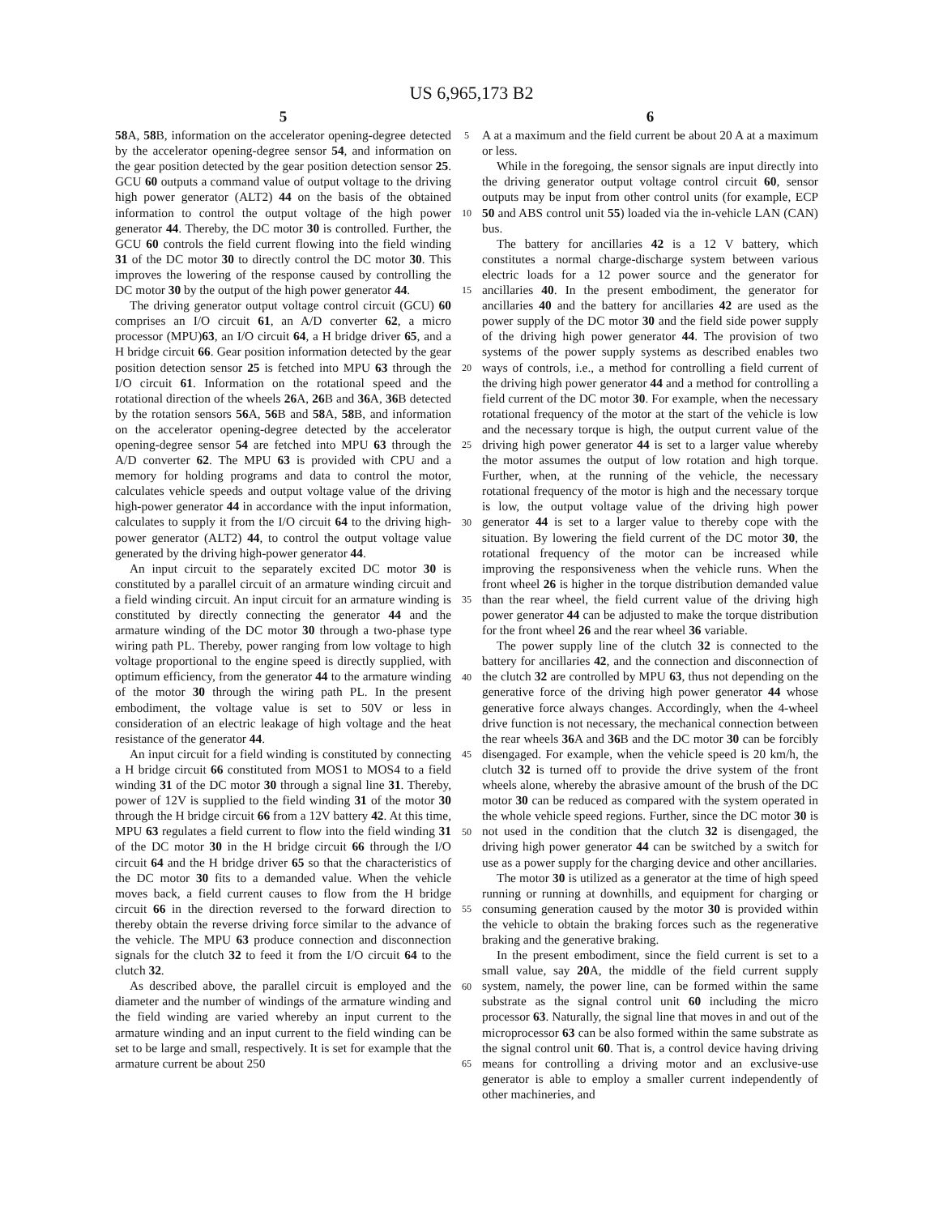US 6,965,173 B2
5
58 A, 58 B, information on the accelerator opening-degree detected by the accelerator opening-degree sensor 54, and information on the gear position detected by the gear position detection sensor 25. GCU 60 outputs a command value of output voltage to the driving high power generator (ALT2) 44 on the basis of the obtained information to control the output voltage of the high power generator 44. Thereby, the DC motor 30 is controlled. Further, the GCU 60 controls the field current flowing into the field winding 31 of the DC motor 30 to directly control the DC motor 30. This improves the lowering of the response caused by controlling the DC motor 30 by the output of the high power generator 44.
The driving generator output voltage control circuit (GCU) 60 comprises an I/O circuit 61, an A/D converter 62, a micro processor (MPU)63, an I/O circuit 64, a H bridge driver 65, and a H bridge circuit 66. Gear position information detected by the gear position detection sensor 25 is fetched into MPU 63 through the I/O circuit 61. Information on the rotational speed and the rotational direction of the wheels 26 A, 26 B and 36 A, 36 B detected by the rotation sensors 56 A, 56 B and 58 A, 58 B, and information on the accelerator opening-degree detected by the accelerator opening-degree sensor 54 are fetched into MPU 63 through the A/D converter 62. The MPU 63 is provided with CPU and a memory for holding programs and data to control the motor, calculates vehicle speeds and output voltage value of the driving high-power generator 44 in accordance with the input information, calculates to supply it from the I/O circuit 64 to the driving high-power generator (ALT2) 44, to control the output voltage value generated by the driving high-power generator 44.
An input circuit to the separately excited DC motor 30 is constituted by a parallel circuit of an armature winding circuit and a field winding circuit. An input circuit for an armature winding is constituted by directly connecting the generator 44 and the armature winding of the DC motor 30 through a two-phase type wiring path PL. Thereby, power ranging from low voltage to high voltage proportional to the engine speed is directly supplied, with optimum efficiency, from the generator 44 to the armature winding of the motor 30 through the wiring path PL. In the present embodiment, the voltage value is set to 50V or less in consideration of an electric leakage of high voltage and the heat resistance of the generator 44.
An input circuit for a field winding is constituted by connecting a H bridge circuit 66 constituted from MOS1 to MOS4 to a field winding 31 of the DC motor 30 through a signal line 31. Thereby, power of 12V is supplied to the field winding 31 of the motor 30 through the H bridge circuit 66 from a 12V battery 42. At this time, MPU 63 regulates a field current to flow into the field winding 31 of the DC motor 30 in the H bridge circuit 66 through the I/O circuit 64 and the H bridge driver 65 so that the characteristics of the DC motor 30 fits to a demanded value. When the vehicle moves back, a field current causes to flow from the H bridge circuit 66 in the direction reversed to the forward direction to thereby obtain the reverse driving force similar to the advance of the vehicle. The MPU 63 produce connection and disconnection signals for the clutch 32 to feed it from the I/O circuit 64 to the clutch 32.
As described above, the parallel circuit is employed and the diameter and the number of windings of the armature winding and the field winding are varied whereby an input current to the armature winding and an input current to the field winding can be set to be large and small, respectively. It is set for example that the armature current be about 250
5
10
15
20
25
30
35
40
45
50
55
60
65
6
A at a maximum and the field current be about 20 A at a maximum or less.
While in the foregoing, the sensor signals are input directly into the driving generator output voltage control circuit 60, sensor outputs may be input from other control units (for example, ECP 50 and ABS control unit 55) loaded via the in-vehicle LAN (CAN) bus.
The battery for ancillaries 42 is a 12 V battery, which constitutes a normal charge-discharge system between various electric loads for a 12 power source and the generator for ancillaries 40. In the present embodiment, the generator for ancillaries 40 and the battery for ancillaries 42 are used as the power supply of the DC motor 30 and the field side power supply of the driving high power generator 44. The provision of two systems of the power supply systems as described enables two ways of controls, i.e., a method for controlling a field current of the driving high power generator 44 and a method for controlling a field current of the DC motor 30. For example, when the necessary rotational frequency of the motor at the start of the vehicle is low and the necessary torque is high, the output current value of the driving high power generator 44 is set to a larger value whereby the motor assumes the output of low rotation and high torque. Further, when, at the running of the vehicle, the necessary rotational frequency of the motor is high and the necessary torque is low, the output voltage value of the driving high power generator 44 is set to a larger value to thereby cope with the situation. By lowering the field current of the DC motor 30, the rotational frequency of the motor can be increased while improving the responsiveness when the vehicle runs. When the front wheel 26 is higher in the torque distribution demanded value than the rear wheel, the field current value of the driving high power generator 44 can be adjusted to make the torque distribution for the front wheel 26 and the rear wheel 36 variable.
The power supply line of the clutch 32 is connected to the battery for ancillaries 42, and the connection and disconnection of the clutch 32 are controlled by MPU 63, thus not depending on the generative force of the driving high power generator 44 whose generative force always changes. Accordingly, when the 4-wheel drive function is not necessary, the mechanical connection between the rear wheels 36 A and 36 B and the DC motor 30 can be forcibly disengaged. For example, when the vehicle speed is 20 km/h, the clutch 32 is turned off to provide the drive system of the front wheels alone, whereby the abrasive amount of the brush of the DC motor 30 can be reduced as compared with the system operated in the whole vehicle speed regions. Further, since the DC motor 30 is not used in the condition that the clutch 32 is disengaged, the driving high power generator 44 can be switched by a switch for use as a power supply for the charging device and other ancillaries.
The motor 30 is utilized as a generator at the time of high speed running or running at downhills, and equipment for charging or consuming generation caused by the motor 30 is provided within the vehicle to obtain the braking forces such as the regenerative braking and the generative braking.
In the present embodiment, since the field current is set to a small value, say 20 A, the middle of the field current supply system, namely, the power line, can be formed within the same substrate as the signal control unit 60 including the micro processor 63. Naturally, the signal line that moves in and out of the microprocessor 63 can be also formed within the same substrate as the signal control unit 60. That is, a control device having driving means for controlling a driving motor and an exclusive-use generator is able to employ a smaller current independently of other machineries, and